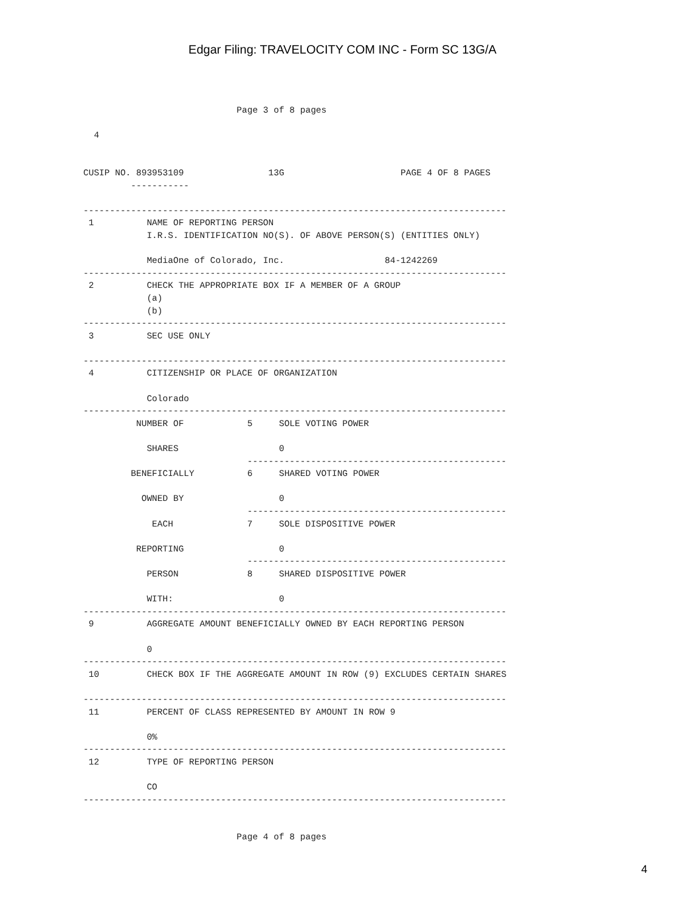Edgar Filing: TRAVELOCITY COM INC - Form SC 13G/A
                             Page 3 of 8 pages

  4


CUSIP NO. 893953109                13G                      PAGE 4 OF 8 PAGES
         -----------

--------------------------------------------------------------------------------
 1          NAME OF REPORTING PERSON
            I.R.S. IDENTIFICATION NO(S). OF ABOVE PERSON(S) (ENTITIES ONLY)

            MediaOne of Colorado, Inc.                   84-1242269
--------------------------------------------------------------------------------
 2          CHECK THE APPROPRIATE BOX IF A MEMBER OF A GROUP
            (a)
            (b)
--------------------------------------------------------------------------------
 3          SEC USE ONLY

--------------------------------------------------------------------------------
 4          CITIZENSHIP OR PLACE OF ORGANIZATION

            Colorado
--------------------------------------------------------------------------------
          NUMBER OF            5     SOLE VOTING POWER

            SHARES                   0
                               -------------------------------------------------
         BENEFICIALLY          6     SHARED VOTING POWER

           OWNED BY                  0
                               -------------------------------------------------
             EACH              7     SOLE DISPOSITIVE POWER

          REPORTING                  0
                               -------------------------------------------------
            PERSON             8     SHARED DISPOSITIVE POWER

            WITH:                    0
--------------------------------------------------------------------------------
 9          AGGREGATE AMOUNT BENEFICIALLY OWNED BY EACH REPORTING PERSON

            0
--------------------------------------------------------------------------------
 10         CHECK BOX IF THE AGGREGATE AMOUNT IN ROW (9) EXCLUDES CERTAIN SHARES

--------------------------------------------------------------------------------
 11         PERCENT OF CLASS REPRESENTED BY AMOUNT IN ROW 9

            0%
--------------------------------------------------------------------------------
 12         TYPE OF REPORTING PERSON

            CO
--------------------------------------------------------------------------------


                             Page 4 of 8 pages
4